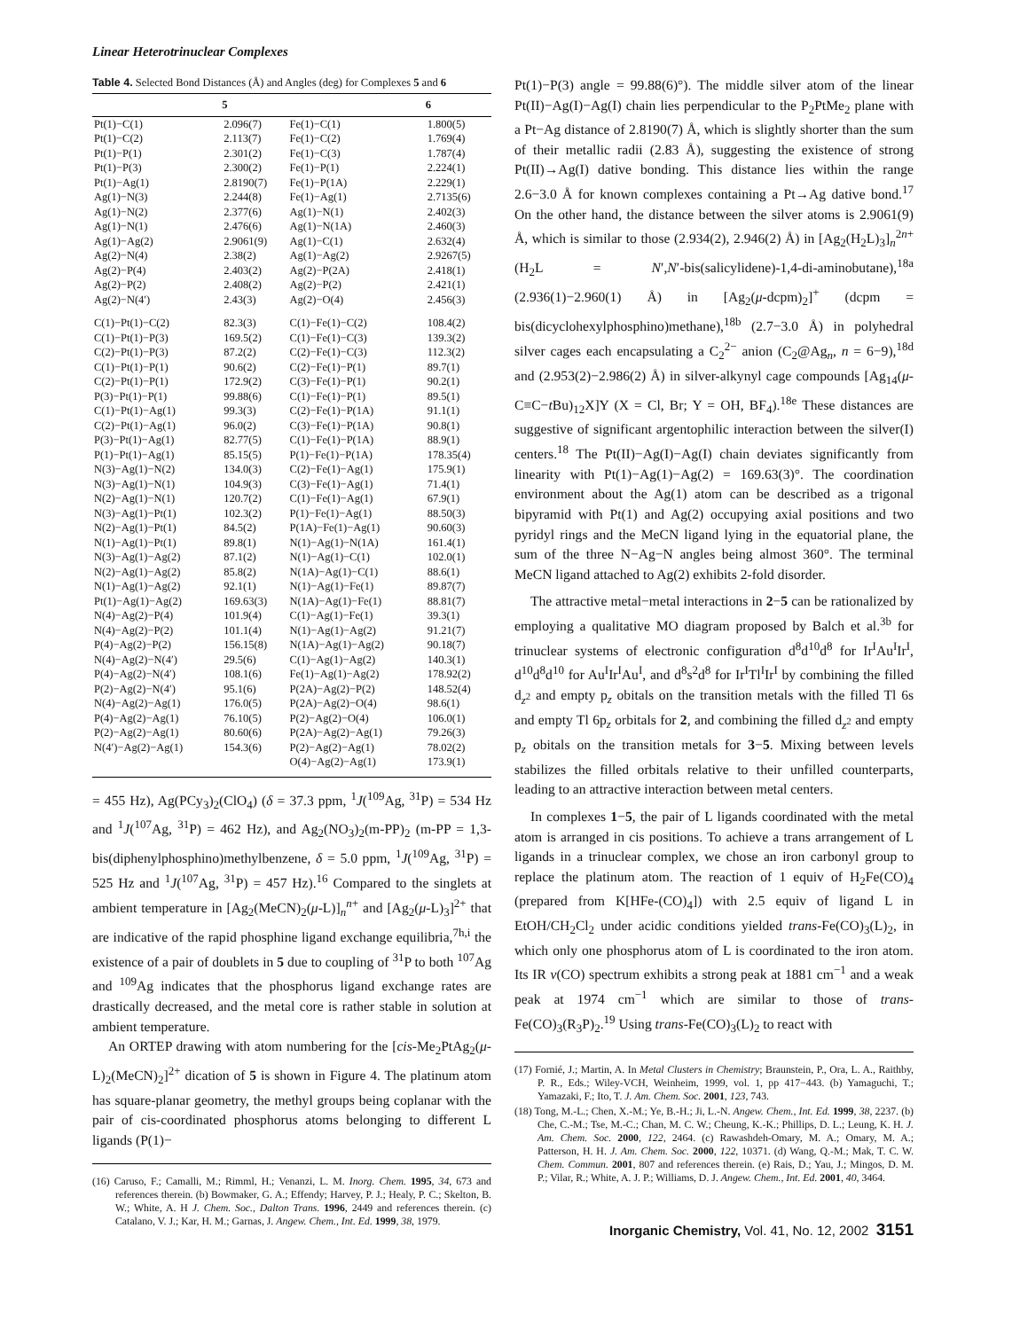Linear Heterotrinuclear Complexes
Table 4. Selected Bond Distances (Å) and Angles (deg) for Complexes 5 and 6
| | 5 | | 6 |
| --- | --- | --- | --- |
| Pt(1)−C(1) | 2.096(7) | Fe(1)−C(1) | 1.800(5) |
| Pt(1)−C(2) | 2.113(7) | Fe(1)−C(2) | 1.769(4) |
| Pt(1)−P(1) | 2.301(2) | Fe(1)−C(3) | 1.787(4) |
| Pt(1)−P(3) | 2.300(2) | Fe(1)−P(1) | 2.224(1) |
| Pt(1)−Ag(1) | 2.8190(7) | Fe(1)−P(1A) | 2.229(1) |
| Ag(1)−N(3) | 2.244(8) | Fe(1)−Ag(1) | 2.7135(6) |
| Ag(1)−N(2) | 2.377(6) | Ag(1)−N(1) | 2.402(3) |
| Ag(1)−N(1) | 2.476(6) | Ag(1)−N(1A) | 2.460(3) |
| Ag(1)−Ag(2) | 2.9061(9) | Ag(1)−C(1) | 2.632(4) |
| Ag(2)−N(4) | 2.38(2) | Ag(1)−Ag(2) | 2.9267(5) |
| Ag(2)−P(4) | 2.403(2) | Ag(2)−P(2A) | 2.418(1) |
| Ag(2)−P(2) | 2.408(2) | Ag(2)−P(2) | 2.421(1) |
| Ag(2)−N(4′) | 2.43(3) | Ag(2)−O(4) | 2.456(3) |
| C(1)−Pt(1)−C(2) | 82.3(3) | C(1)−Fe(1)−C(2) | 108.4(2) |
| C(1)−Pt(1)−P(3) | 169.5(2) | C(1)−Fe(1)−C(3) | 139.3(2) |
| C(2)−Pt(1)−P(3) | 87.2(2) | C(2)−Fe(1)−C(3) | 112.3(2) |
| C(1)−Pt(1)−P(1) | 90.6(2) | C(2)−Fe(1)−P(1) | 89.7(1) |
| C(2)−Pt(1)−P(1) | 172.9(2) | C(3)−Fe(1)−P(1) | 90.2(1) |
| P(3)−Pt(1)−P(1) | 99.88(6) | C(1)−Fe(1)−P(1) | 89.5(1) |
| C(1)−Pt(1)−Ag(1) | 99.3(3) | C(2)−Fe(1)−P(1A) | 91.1(1) |
| C(2)−Pt(1)−Ag(1) | 96.0(2) | C(3)−Fe(1)−P(1A) | 90.8(1) |
| P(3)−Pt(1)−Ag(1) | 82.77(5) | C(1)−Fe(1)−P(1A) | 88.9(1) |
| P(1)−Pt(1)−Ag(1) | 85.15(5) | P(1)−Fe(1)−P(1A) | 178.35(4) |
| N(3)−Ag(1)−N(2) | 134.0(3) | C(2)−Fe(1)−Ag(1) | 175.9(1) |
| N(3)−Ag(1)−N(1) | 104.9(3) | C(3)−Fe(1)−Ag(1) | 71.4(1) |
| N(2)−Ag(1)−N(1) | 120.7(2) | C(1)−Fe(1)−Ag(1) | 67.9(1) |
| N(3)−Ag(1)−Pt(1) | 102.3(2) | P(1)−Fe(1)−Ag(1) | 88.50(3) |
| N(2)−Ag(1)−Pt(1) | 84.5(2) | P(1A)−Fe(1)−Ag(1) | 90.60(3) |
| N(1)−Ag(1)−Pt(1) | 89.8(1) | N(1)−Ag(1)−N(1A) | 161.4(1) |
| N(3)−Ag(1)−Ag(2) | 87.1(2) | N(1)−Ag(1)−C(1) | 102.0(1) |
| N(2)−Ag(1)−Ag(2) | 85.8(2) | N(1A)−Ag(1)−C(1) | 88.6(1) |
| N(1)−Ag(1)−Ag(2) | 92.1(1) | N(1)−Ag(1)−Fe(1) | 89.87(7) |
| Pt(1)−Ag(1)−Ag(2) | 169.63(3) | N(1A)−Ag(1)−Fe(1) | 88.81(7) |
| N(4)−Ag(2)−P(4) | 101.9(4) | C(1)−Ag(1)−Fe(1) | 39.3(1) |
| N(4)−Ag(2)−P(2) | 101.1(4) | N(1)−Ag(1)−Ag(2) | 91.21(7) |
| P(4)−Ag(2)−P(2) | 156.15(8) | N(1A)−Ag(1)−Ag(2) | 90.18(7) |
| N(4)−Ag(2)−N(4′) | 29.5(6) | C(1)−Ag(1)−Ag(2) | 140.3(1) |
| P(4)−Ag(2)−N(4′) | 108.1(6) | Fe(1)−Ag(1)−Ag(2) | 178.92(2) |
| P(2)−Ag(2)−N(4′) | 95.1(6) | P(2A)−Ag(2)−P(2) | 148.52(4) |
| N(4)−Ag(2)−Ag(1) | 176.0(5) | P(2A)−Ag(2)−O(4) | 98.6(1) |
| P(4)−Ag(2)−Ag(1) | 76.10(5) | P(2)−Ag(2)−O(4) | 106.0(1) |
| P(2)−Ag(2)−Ag(1) | 80.60(6) | P(2A)−Ag(2)−Ag(1) | 79.26(3) |
| N(4′)−Ag(2)−Ag(1) | 154.3(6) | P(2)−Ag(2)−Ag(1) | 78.02(2) |
| | | O(4)−Ag(2)−Ag(1) | 173.9(1) |
= 455 Hz), Ag(PCy<sub>3</sub>)<sub>2</sub>(ClO<sub>4</sub>) (δ = 37.3 ppm, <sup>1</sup>J(<sup>109</sup>Ag, <sup>31</sup>P) = 534 Hz and <sup>1</sup>J(<sup>107</sup>Ag, <sup>31</sup>P) = 462 Hz), and Ag<sub>2</sub>(NO<sub>3</sub>)<sub>2</sub>(m-PP)<sub>2</sub> (m-PP = 1,3-bis(diphenylphosphino)methylbenzene, δ = 5.0 ppm, <sup>1</sup>J(<sup>109</sup>Ag, <sup>31</sup>P) = 525 Hz and <sup>1</sup>J(<sup>107</sup>Ag, <sup>31</sup>P) = 457 Hz).<sup>16</sup> Compared to the singlets at ambient temperature in [Ag<sub>2</sub>(MeCN)<sub>2</sub>(μ-L)]<sub>n</sub><sup>n+</sup> and [Ag<sub>2</sub>(μ-L)<sub>3</sub>]<sup>2+</sup> that are indicative of the rapid phosphine ligand exchange equilibria,<sup>7h,i</sup> the existence of a pair of doublets in 5 due to coupling of <sup>31</sup>P to both <sup>107</sup>Ag and <sup>109</sup>Ag indicates that the phosphorus ligand exchange rates are drastically decreased, and the metal core is rather stable in solution at ambient temperature.
An ORTEP drawing with atom numbering for the [cis-Me<sub>2</sub>PtAg<sub>2</sub>(μ-L)<sub>2</sub>(MeCN)<sub>2</sub>]<sup>2+</sup> dication of 5 is shown in Figure 4. The platinum atom has square-planar geometry, the methyl groups being coplanar with the pair of cis-coordinated phosphorus atoms belonging to different L ligands (P(1)−
(16) Caruso, F.; Camalli, M.; Rimml, H.; Venanzi, L. M. Inorg. Chem. 1995, 34, 673 and references therein. (b) Bowmaker, G. A.; Effendy; Harvey, P. J.; Healy, P. C.; Skelton, B. W.; White, A. H J. Chem. Soc., Dalton Trans. 1996, 2449 and references therein. (c) Catalano, V. J.; Kar, H. M.; Garnas, J. Angew. Chem., Int. Ed. 1999, 38, 1979.
Pt(1)−P(3) angle = 99.88(6)°). The middle silver atom of the linear Pt(II)−Ag(I)−Ag(I) chain lies perpendicular to the P<sub>2</sub>PtMe<sub>2</sub> plane with a Pt−Ag distance of 2.8190(7) Å, which is slightly shorter than the sum of their metallic radii (2.83 Å), suggesting the existence of strong Pt(II)→Ag(I) dative bonding. This distance lies within the range 2.6−3.0 Å for known complexes containing a Pt→Ag dative bond.<sup>17</sup> On the other hand, the distance between the silver atoms is 2.9061(9) Å, which is similar to those (2.934(2), 2.946(2) Å) in [Ag<sub>2</sub>(H<sub>2</sub>L)<sub>3</sub>]<sub>n</sub><sup>2n+</sup> (H<sub>2</sub>L = N′,N′-bis(salicylidene)-1,4-di-aminobutane),<sup>18a</sup> (2.936(1)−2.960(1) Å) in [Ag<sub>2</sub>(μ-dcpm)<sub>2</sub>]<sup>+</sup> (dcpm = bis(dicyclohexylphosphino)methane),<sup>18b</sup> (2.7−3.0 Å) in polyhedral silver cages each encapsulating a C<sub>2</sub><sup>2−</sup> anion (C<sub>2</sub>@Ag<sub>n</sub>, n = 6−9),<sup>18d</sup> and (2.953(2)−2.986(2) Å) in silver-alkynyl cage compounds [Ag<sub>14</sub>(μ-C≡C−t Bu)<sub>12</sub>X]Y (X = Cl, Br; Y = OH, BF<sub>4</sub>).<sup>18e</sup> These distances are suggestive of significant argentophilic interaction between the silver(I) centers.<sup>18</sup> The Pt(II)−Ag(I)−Ag(I) chain deviates significantly from linearity with Pt(1)−Ag(1)−Ag(2) = 169.63(3)°. The coordination environment about the Ag(1) atom can be described as a trigonal bipyramid with Pt(1) and Ag(2) occupying axial positions and two pyridyl rings and the MeCN ligand lying in the equatorial plane, the sum of the three N−Ag−N angles being almost 360°. The terminal MeCN ligand attached to Ag(2) exhibits 2-fold disorder.
The attractive metal−metal interactions in 2−5 can be rationalized by employing a qualitative MO diagram proposed by Balch et al.<sup>3b</sup> for trinuclear systems of electronic configuration d<sup>8</sup>d<sup>10</sup>d<sup>8</sup> for Ir<sup>I</sup>Au<sup>I</sup>Ir<sup>I</sup>, d<sup>10</sup>d<sup>8</sup>d<sup>10</sup> for Au<sup>I</sup>Ir<sup>I</sup>Au<sup>I</sup>, and d<sup>8</sup>s<sup>2</sup>d<sup>8</sup> for Ir<sup>I</sup>Tl<sup>I</sup>Ir<sup>I</sup> by combining the filled d<sub>z<sup>2</sup></sub> and empty p<sub>z</sub> obitals on the transition metals with the filled Tl 6s and empty Tl 6p<sub>z</sub> orbitals for 2, and combining the filled d<sub>z<sup>2</sup></sub> and empty p<sub>z</sub> obitals on the transition metals for 3−5. Mixing between levels stabilizes the filled orbitals relative to their unfilled counterparts, leading to an attractive interaction between metal centers.
In complexes 1−5, the pair of L ligands coordinated with the metal atom is arranged in cis positions. To achieve a trans arrangement of L ligands in a trinuclear complex, we chose an iron carbonyl group to replace the platinum atom. The reaction of 1 equiv of H<sub>2</sub>Fe(CO)<sub>4</sub> (prepared from K[HFe-(CO)<sub>4</sub>]) with 2.5 equiv of ligand L in EtOH/CH<sub>2</sub>Cl<sub>2</sub> under acidic conditions yielded trans-Fe(CO)<sub>3</sub>(L)<sub>2</sub>, in which only one phosphorus atom of L is coordinated to the iron atom. Its IR ν(CO) spectrum exhibits a strong peak at 1881 cm<sup>−1</sup> and a weak peak at 1974 cm<sup>−1</sup> which are similar to those of trans-Fe(CO)<sub>3</sub>(R<sub>3</sub>P)<sub>2</sub>.<sup>19</sup> Using trans-Fe(CO)<sub>3</sub>(L)<sub>2</sub> to react with
(17) Fornié, J.; Martin, A. In Metal Clusters in Chemistry; Braunstein, P., Ora, L. A., Raithby, P. R., Eds.; Wiley-VCH, Weinheim, 1999, vol. 1, pp 417−443. (b) Yamaguchi, T.; Yamazaki, F.; Ito, T. J. Am. Chem. Soc. 2001, 123, 743.
(18) Tong, M.-L.; Chen, X.-M.; Ye, B.-H.; Ji, L.-N. Angew. Chem., Int. Ed. 1999, 38, 2237. (b) Che, C.-M.; Tse, M.-C.; Chan, M. C. W.; Cheung, K.-K.; Phillips, D. L.; Leung, K. H. J. Am. Chem. Soc. 2000, 122, 2464. (c) Rawashdeh-Omary, M. A.; Omary, M. A.; Patterson, H. H. J. Am. Chem. Soc. 2000, 122, 10371. (d) Wang, Q.-M.; Mak, T. C. W. Chem. Commun. 2001, 807 and references therein. (e) Rais, D.; Yau, J.; Mingos, D. M. P.; Vilar, R.; White, A. J. P.; Williams, D. J. Angew. Chem., Int. Ed. 2001, 40, 3464.
Inorganic Chemistry, Vol. 41, No. 12, 2002 3151